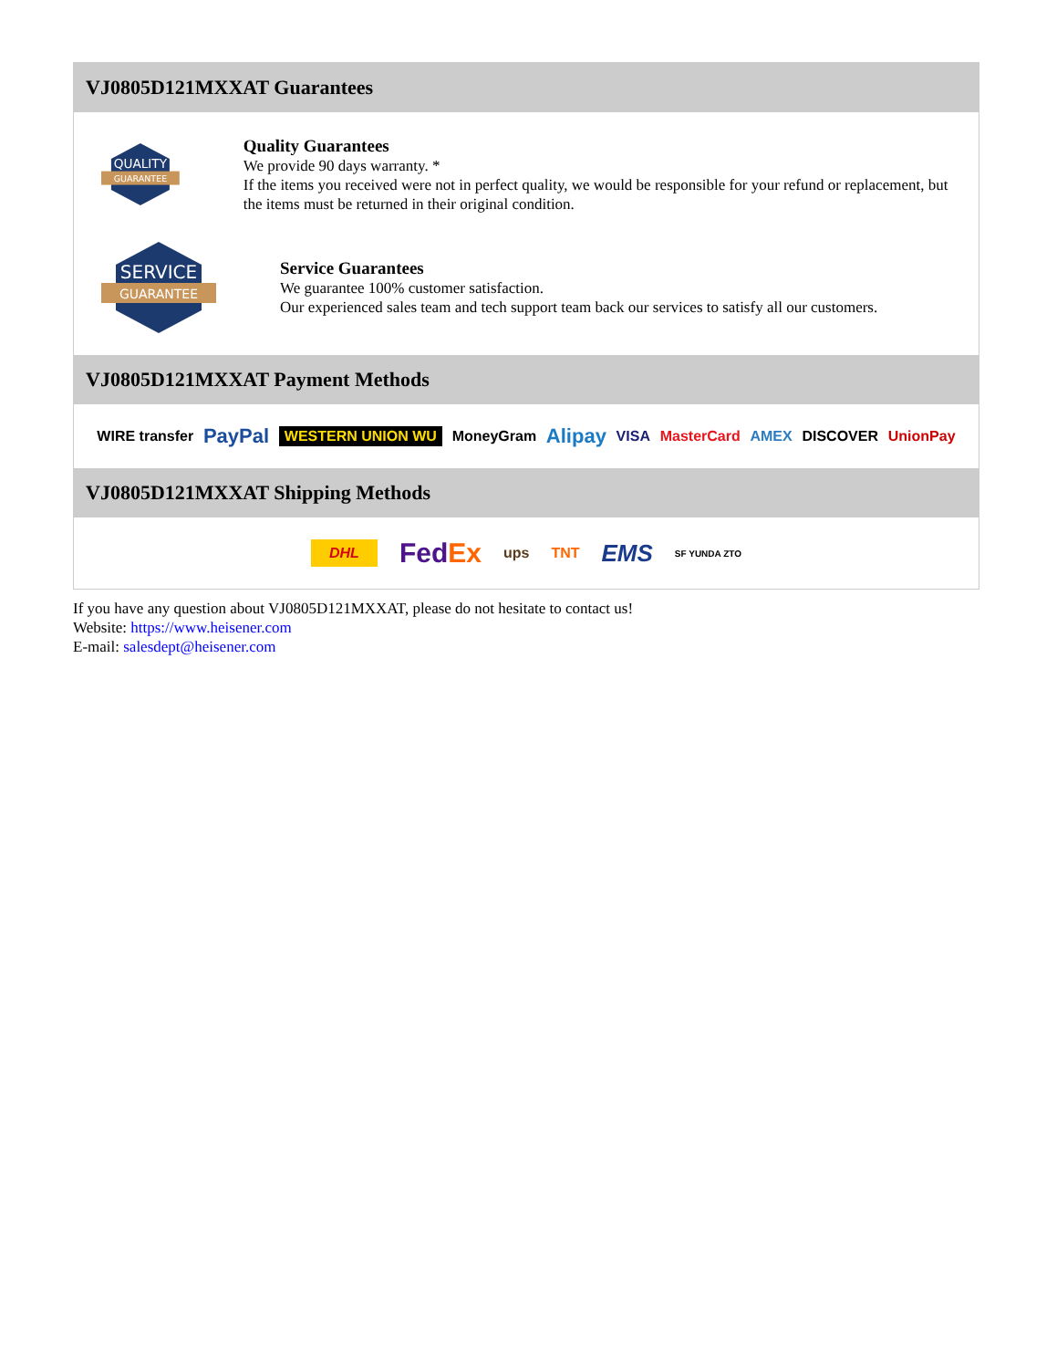VJ0805D121MXXAT Guarantees
QUALITY
GUARANTEE
Quality Guarantees
We provide 90 days warranty. *
If the items you received were not in perfect quality, we would be responsible for your refund or replacement, but the items must be returned in their original condition.
SERVICE
GUARANTEE
Service Guarantees
We guarantee 100% customer satisfaction.
Our experienced sales team and tech support team back our services to satisfy all our customers.
VJ0805D121MXXAT Payment Methods
WIRE transfer PayPal WESTERN UNION WU MoneyGram Alipay VISA MasterCard AMEX DISCOVER UnionPay
VJ0805D121MXXAT Shipping Methods
DHL FedEx ups TNT EMS SF YUNDA ZTO
If you have any question about VJ0805D121MXXAT, please do not hesitate to contact us!
Website: https://www.heisener.com
E-mail: salesdept@heisener.com